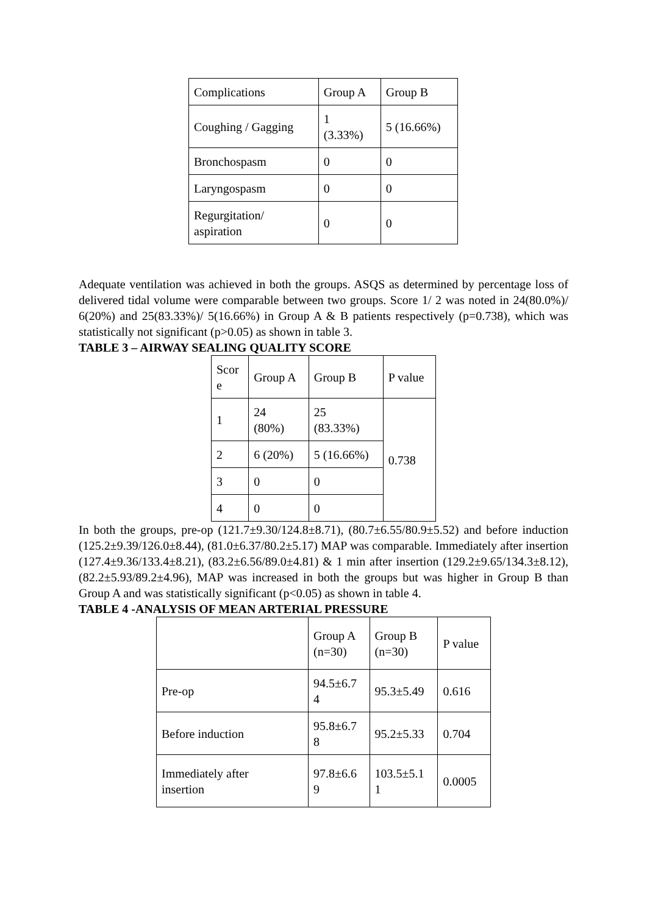| Complications | Group A | Group B |
| --- | --- | --- |
| Coughing / Gagging | 1 (3.33%) | 5 (16.66%) |
| Bronchospasm | 0 | 0 |
| Laryngospasm | 0 | 0 |
| Regurgitation/ aspiration | 0 | 0 |
Adequate ventilation was achieved in both the groups. ASQS as determined by percentage loss of delivered tidal volume were comparable between two groups. Score 1/ 2 was noted in 24(80.0%)/ 6(20%) and 25(83.33%)/ 5(16.66%) in Group A & B patients respectively (p=0.738), which was statistically not significant (p>0.05) as shown in table 3.
TABLE 3 – AIRWAY SEALING QUALITY SCORE
| Scor e | Group A | Group B | P value |
| --- | --- | --- | --- |
| 1 | 24 (80%) | 25 (83.33%) | 0.738 |
| 2 | 6 (20%) | 5 (16.66%) | |
| 3 | 0 | 0 | |
| 4 | 0 | 0 | |
In both the groups, pre-op (121.7±9.30/124.8±8.71), (80.7±6.55/80.9±5.52) and before induction (125.2±9.39/126.0±8.44), (81.0±6.37/80.2±5.17) MAP was comparable. Immediately after insertion (127.4±9.36/133.4±8.21), (83.2±6.56/89.0±4.81) & 1 min after insertion (129.2±9.65/134.3±8.12), (82.2±5.93/89.2±4.96), MAP was increased in both the groups but was higher in Group B than Group A and was statistically significant (p<0.05) as shown in table 4.
TABLE 4 -ANALYSIS OF MEAN ARTERIAL PRESSURE
| | Group A (n=30) | Group B (n=30) | P value |
| --- | --- | --- | --- |
| Pre-op | 94.5±6.7 4 | 95.3±5.49 | 0.616 |
| Before induction | 95.8±6.7 8 | 95.2±5.33 | 0.704 |
| Immediately after insertion | 97.8±6.6 9 | 103.5±5.1 1 | 0.0005 |